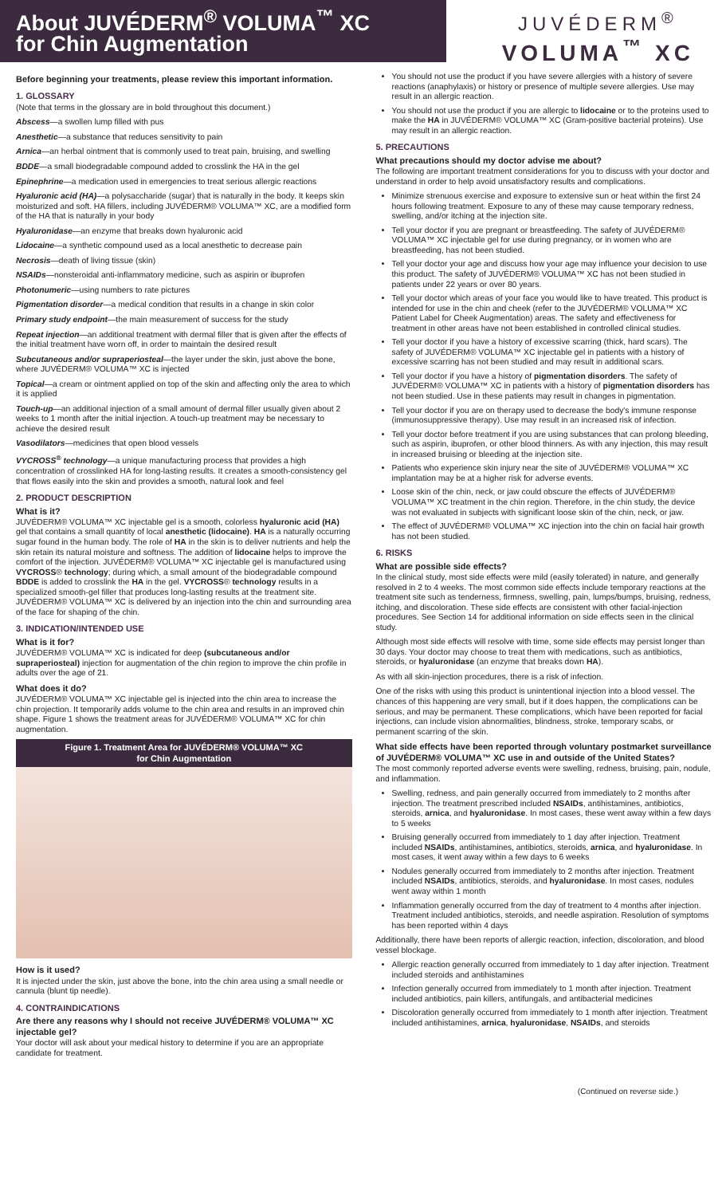About JUVÉDERM<sup>®</sup> VOLUMA<sup>™</sup> XC
for Chin Augmentation
JUVÉDERM<sup>®</sup>
VOLUMA<sup>™</sup> XC
Before beginning your treatments, please review this important information.
1. GLOSSARY
(Note that terms in the glossary are in bold throughout this document.)
Abscess—a swollen lump filled with pus
Anesthetic—a substance that reduces sensitivity to pain
Arnica—an herbal ointment that is commonly used to treat pain, bruising, and swelling
BDDE—a small biodegradable compound added to crosslink the HA in the gel
Epinephrine—a medication used in emergencies to treat serious allergic reactions
Hyaluronic acid (HA)—a polysaccharide (sugar) that is naturally in the body. It keeps skin moisturized and soft. HA fillers, including JUVÉDERM® VOLUMA™ XC, are a modified form of the HA that is naturally in your body
Hyaluronidase—an enzyme that breaks down hyaluronic acid
Lidocaine—a synthetic compound used as a local anesthetic to decrease pain
Necrosis—death of living tissue (skin)
NSAIDs—nonsteroidal anti-inflammatory medicine, such as aspirin or ibuprofen
Photonumeric—using numbers to rate pictures
Pigmentation disorder—a medical condition that results in a change in skin color
Primary study endpoint—the main measurement of success for the study
Repeat injection—an additional treatment with dermal filler that is given after the effects of the initial treatment have worn off, in order to maintain the desired result
Subcutaneous and/or supraperiosteal—the layer under the skin, just above the bone, where JUVÉDERM® VOLUMA™ XC is injected
Topical—a cream or ointment applied on top of the skin and affecting only the area to which it is applied
Touch-up—an additional injection of a small amount of dermal filler usually given about 2 weeks to 1 month after the initial injection. A touch-up treatment may be necessary to achieve the desired result
Vasodilators—medicines that open blood vessels
VYCROSS<sup>®</sup> technology—a unique manufacturing process that provides a high concentration of crosslinked HA for long-lasting results. It creates a smooth-consistency gel that flows easily into the skin and provides a smooth, natural look and feel
2. PRODUCT DESCRIPTION
What is it?
JUVÉDERM® VOLUMA™ XC injectable gel is a smooth, colorless hyaluronic acid (HA) gel that contains a small quantity of local anesthetic (lidocaine). HA is a naturally occurring sugar found in the human body. The role of HA in the skin is to deliver nutrients and help the skin retain its natural moisture and softness. The addition of lidocaine helps to improve the comfort of the injection. JUVÉDERM® VOLUMA™ XC injectable gel is manufactured using VYCROSS® technology; during which, a small amount of the biodegradable compound BDDE is added to crosslink the HA in the gel. VYCROSS® technology results in a specialized smooth-gel filler that produces long-lasting results at the treatment site. JUVÉDERM® VOLUMA™ XC is delivered by an injection into the chin and surrounding area of the face for shaping of the chin.
3. INDICATION/INTENDED USE
What is it for?
JUVÉDERM® VOLUMA™ XC is indicated for deep (subcutaneous and/or supraperiosteal) injection for augmentation of the chin region to improve the chin profile in adults over the age of 21.
What does it do?
JUVÉDERM® VOLUMA™ XC injectable gel is injected into the chin area to increase the chin projection. It temporarily adds volume to the chin area and results in an improved chin shape. Figure 1 shows the treatment areas for JUVÉDERM® VOLUMA™ XC for chin augmentation.
Figure 1. Treatment Area for JUVÉDERM® VOLUMA™ XC
for Chin Augmentation
How is it used?
It is injected under the skin, just above the bone, into the chin area using a small needle or cannula (blunt tip needle).
4. CONTRAINDICATIONS
Are there any reasons why I should not receive JUVÉDERM® VOLUMA™ XC injectable gel?
Your doctor will ask about your medical history to determine if you are an appropriate candidate for treatment.
You should not use the product if you have severe allergies with a history of severe reactions (anaphylaxis) or history or presence of multiple severe allergies. Use may result in an allergic reaction.
You should not use the product if you are allergic to lidocaine or to the proteins used to make the HA in JUVÉDERM® VOLUMA™ XC (Gram-positive bacterial proteins). Use may result in an allergic reaction.
5. PRECAUTIONS
What precautions should my doctor advise me about?
The following are important treatment considerations for you to discuss with your doctor and understand in order to help avoid unsatisfactory results and complications.
Minimize strenuous exercise and exposure to extensive sun or heat within the first 24 hours following treatment. Exposure to any of these may cause temporary redness, swelling, and/or itching at the injection site.
Tell your doctor if you are pregnant or breastfeeding. The safety of JUVÉDERM® VOLUMA™ XC injectable gel for use during pregnancy, or in women who are breastfeeding, has not been studied.
Tell your doctor your age and discuss how your age may influence your decision to use this product. The safety of JUVÉDERM® VOLUMA™ XC has not been studied in patients under 22 years or over 80 years.
Tell your doctor which areas of your face you would like to have treated. This product is intended for use in the chin and cheek (refer to the JUVÉDERM® VOLUMA™ XC Patient Label for Cheek Augmentation) areas. The safety and effectiveness for treatment in other areas have not been established in controlled clinical studies.
Tell your doctor if you have a history of excessive scarring (thick, hard scars). The safety of JUVÉDERM® VOLUMA™ XC injectable gel in patients with a history of excessive scarring has not been studied and may result in additional scars.
Tell your doctor if you have a history of pigmentation disorders. The safety of JUVÉDERM® VOLUMA™ XC in patients with a history of pigmentation disorders has not been studied. Use in these patients may result in changes in pigmentation.
Tell your doctor if you are on therapy used to decrease the body's immune response (immunosuppressive therapy). Use may result in an increased risk of infection.
Tell your doctor before treatment if you are using substances that can prolong bleeding, such as aspirin, ibuprofen, or other blood thinners. As with any injection, this may result in increased bruising or bleeding at the injection site.
Patients who experience skin injury near the site of JUVÉDERM® VOLUMA™ XC implantation may be at a higher risk for adverse events.
Loose skin of the chin, neck, or jaw could obscure the effects of JUVÉDERM® VOLUMA™ XC treatment in the chin region. Therefore, in the chin study, the device was not evaluated in subjects with significant loose skin of the chin, neck, or jaw.
The effect of JUVÉDERM® VOLUMA™ XC injection into the chin on facial hair growth has not been studied.
6. RISKS
What are possible side effects?
In the clinical study, most side effects were mild (easily tolerated) in nature, and generally resolved in 2 to 4 weeks. The most common side effects include temporary reactions at the treatment site such as tenderness, firmness, swelling, pain, lumps/bumps, bruising, redness, itching, and discoloration. These side effects are consistent with other facial-injection procedures. See Section 14 for additional information on side effects seen in the clinical study.
Although most side effects will resolve with time, some side effects may persist longer than 30 days. Your doctor may choose to treat them with medications, such as antibiotics, steroids, or hyaluronidase (an enzyme that breaks down HA).
As with all skin-injection procedures, there is a risk of infection.
One of the risks with using this product is unintentional injection into a blood vessel. The chances of this happening are very small, but if it does happen, the complications can be serious, and may be permanent. These complications, which have been reported for facial injections, can include vision abnormalities, blindness, stroke, temporary scabs, or permanent scarring of the skin.
What side effects have been reported through voluntary postmarket surveillance of JUVÉDERM® VOLUMA™ XC use in and outside of the United States?
The most commonly reported adverse events were swelling, redness, bruising, pain, nodule, and inflammation.
Swelling, redness, and pain generally occurred from immediately to 2 months after injection. The treatment prescribed included NSAIDs, antihistamines, antibiotics, steroids, arnica, and hyaluronidase. In most cases, these went away within a few days to 5 weeks
Bruising generally occurred from immediately to 1 day after injection. Treatment included NSAIDs, antihistamines, antibiotics, steroids, arnica, and hyaluronidase. In most cases, it went away within a few days to 6 weeks
Nodules generally occurred from immediately to 2 months after injection. Treatment included NSAIDs, antibiotics, steroids, and hyaluronidase. In most cases, nodules went away within 1 month
Inflammation generally occurred from the day of treatment to 4 months after injection. Treatment included antibiotics, steroids, and needle aspiration. Resolution of symptoms has been reported within 4 days
Additionally, there have been reports of allergic reaction, infection, discoloration, and blood vessel blockage.
Allergic reaction generally occurred from immediately to 1 day after injection. Treatment included steroids and antihistamines
Infection generally occurred from immediately to 1 month after injection. Treatment included antibiotics, pain killers, antifungals, and antibacterial medicines
Discoloration generally occurred from immediately to 1 month after injection. Treatment included antihistamines, arnica, hyaluronidase, NSAIDs, and steroids
(Continued on reverse side.)